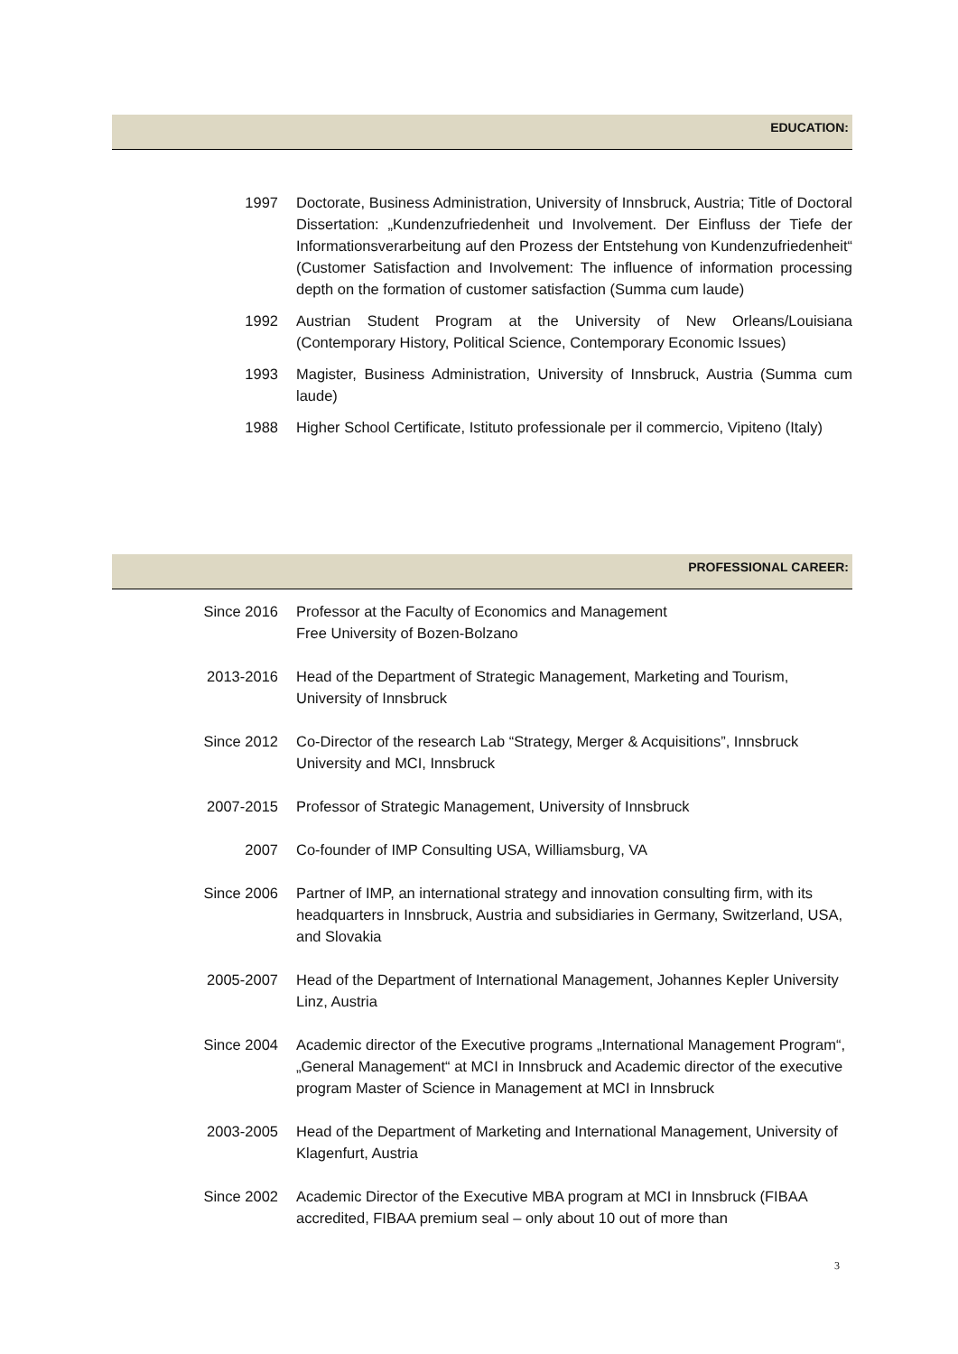EDUCATION:
1997 Doctorate, Business Administration, University of Innsbruck, Austria; Title of Doctoral Dissertation: „Kundenzufriedenheit und Involvement. Der Einfluss der Tiefe der Informationsverarbeitung auf den Prozess der Entstehung von Kundenzufriedenheit“ (Customer Satisfaction and Involvement: The influence of information processing depth on the formation of customer satisfaction (Summa cum laude)
1992 Austrian Student Program at the University of New Orleans/Louisiana (Contemporary History, Political Science, Contemporary Economic Issues)
1993 Magister, Business Administration, University of Innsbruck, Austria (Summa cum laude)
1988 Higher School Certificate, Istituto professionale per il commercio, Vipiteno (Italy)
PROFESSIONAL CAREER:
Since 2016 Professor at the Faculty of Economics and Management
Free University of Bozen-Bolzano
2013-2016 Head of the Department of Strategic Management, Marketing and Tourism, University of Innsbruck
Since 2012 Co-Director of the research Lab “Strategy, Merger & Acquisitions”, Innsbruck University and MCI, Innsbruck
2007-2015 Professor of Strategic Management, University of Innsbruck
2007 Co-founder of IMP Consulting USA, Williamsburg, VA
Since 2006 Partner of IMP, an international strategy and innovation consulting firm, with its headquarters in Innsbruck, Austria and subsidiaries in Germany, Switzerland, USA, and Slovakia
2005-2007 Head of the Department of International Management, Johannes Kepler University Linz, Austria
Since 2004 Academic director of the Executive programs „International Management Program“, „General Management“ at MCI in Innsbruck and Academic director of the executive program Master of Science in Management at MCI in Innsbruck
2003-2005 Head of the Department of Marketing and International Management, University of Klagenfurt, Austria
Since 2002 Academic Director of the Executive MBA program at MCI in Innsbruck (FIBAA accredited, FIBAA premium seal – only about 10 out of more than
3